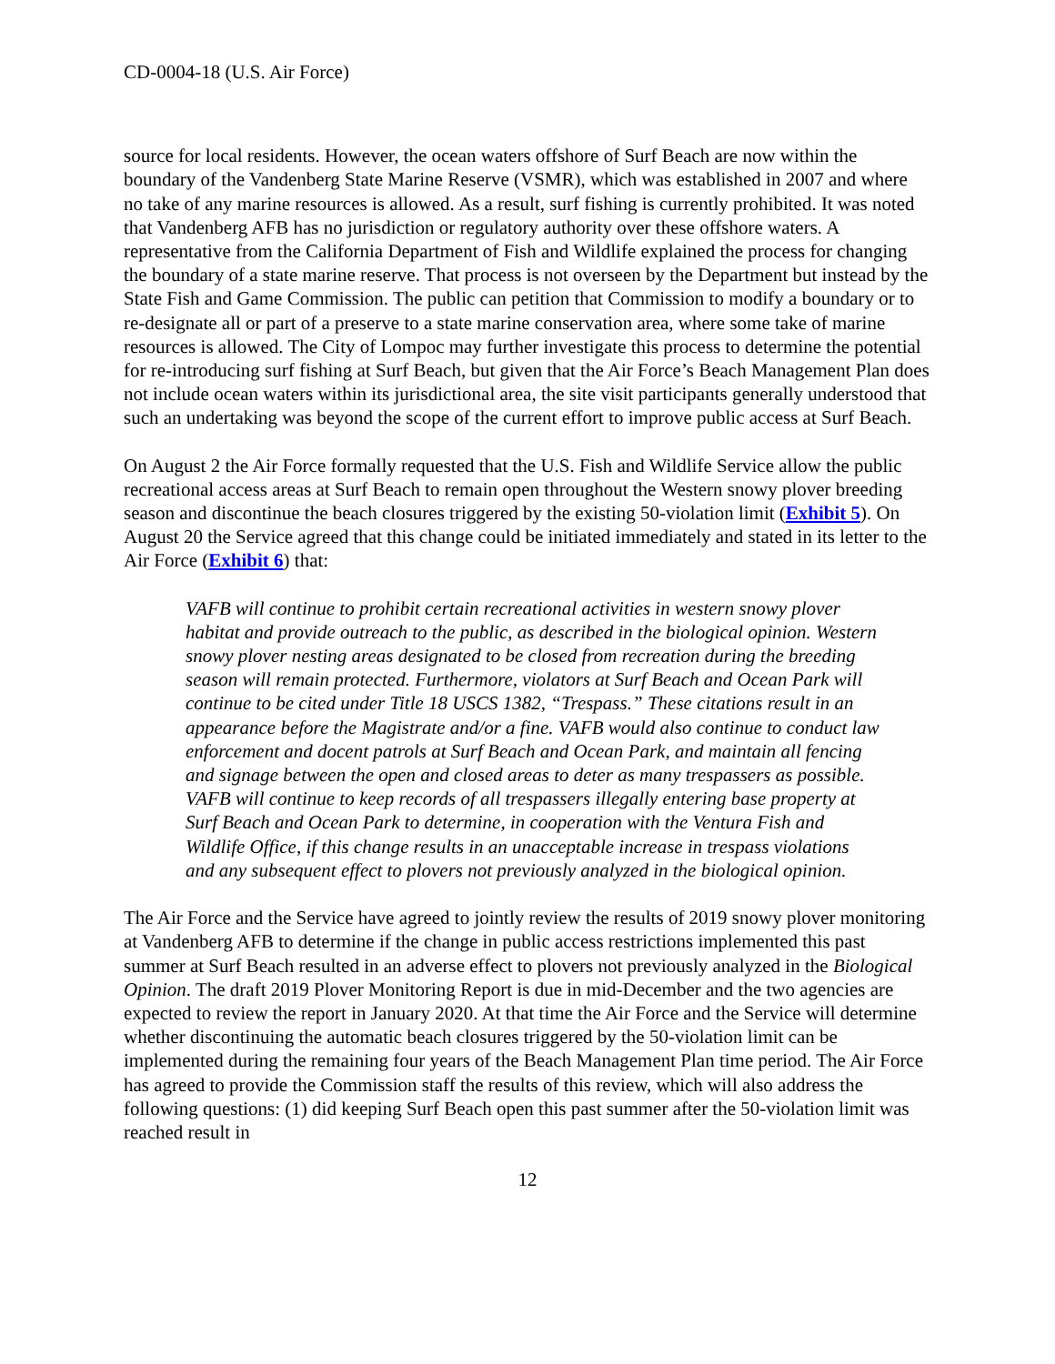CD-0004-18 (U.S. Air Force)
source for local residents. However, the ocean waters offshore of Surf Beach are now within the boundary of the Vandenberg State Marine Reserve (VSMR), which was established in 2007 and where no take of any marine resources is allowed. As a result, surf fishing is currently prohibited. It was noted that Vandenberg AFB has no jurisdiction or regulatory authority over these offshore waters. A representative from the California Department of Fish and Wildlife explained the process for changing the boundary of a state marine reserve. That process is not overseen by the Department but instead by the State Fish and Game Commission. The public can petition that Commission to modify a boundary or to re-designate all or part of a preserve to a state marine conservation area, where some take of marine resources is allowed. The City of Lompoc may further investigate this process to determine the potential for re-introducing surf fishing at Surf Beach, but given that the Air Force’s Beach Management Plan does not include ocean waters within its jurisdictional area, the site visit participants generally understood that such an undertaking was beyond the scope of the current effort to improve public access at Surf Beach.
On August 2 the Air Force formally requested that the U.S. Fish and Wildlife Service allow the public recreational access areas at Surf Beach to remain open throughout the Western snowy plover breeding season and discontinue the beach closures triggered by the existing 50-violation limit (Exhibit 5). On August 20 the Service agreed that this change could be initiated immediately and stated in its letter to the Air Force (Exhibit 6) that:
VAFB will continue to prohibit certain recreational activities in western snowy plover habitat and provide outreach to the public, as described in the biological opinion. Western snowy plover nesting areas designated to be closed from recreation during the breeding season will remain protected. Furthermore, violators at Surf Beach and Ocean Park will continue to be cited under Title 18 USCS 1382, “Trespass.” These citations result in an appearance before the Magistrate and/or a fine. VAFB would also continue to conduct law enforcement and docent patrols at Surf Beach and Ocean Park, and maintain all fencing and signage between the open and closed areas to deter as many trespassers as possible. VAFB will continue to keep records of all trespassers illegally entering base property at Surf Beach and Ocean Park to determine, in cooperation with the Ventura Fish and Wildlife Office, if this change results in an unacceptable increase in trespass violations and any subsequent effect to plovers not previously analyzed in the biological opinion.
The Air Force and the Service have agreed to jointly review the results of 2019 snowy plover monitoring at Vandenberg AFB to determine if the change in public access restrictions implemented this past summer at Surf Beach resulted in an adverse effect to plovers not previously analyzed in the Biological Opinion. The draft 2019 Plover Monitoring Report is due in mid-December and the two agencies are expected to review the report in January 2020. At that time the Air Force and the Service will determine whether discontinuing the automatic beach closures triggered by the 50-violation limit can be implemented during the remaining four years of the Beach Management Plan time period. The Air Force has agreed to provide the Commission staff the results of this review, which will also address the following questions: (1) did keeping Surf Beach open this past summer after the 50-violation limit was reached result in
12